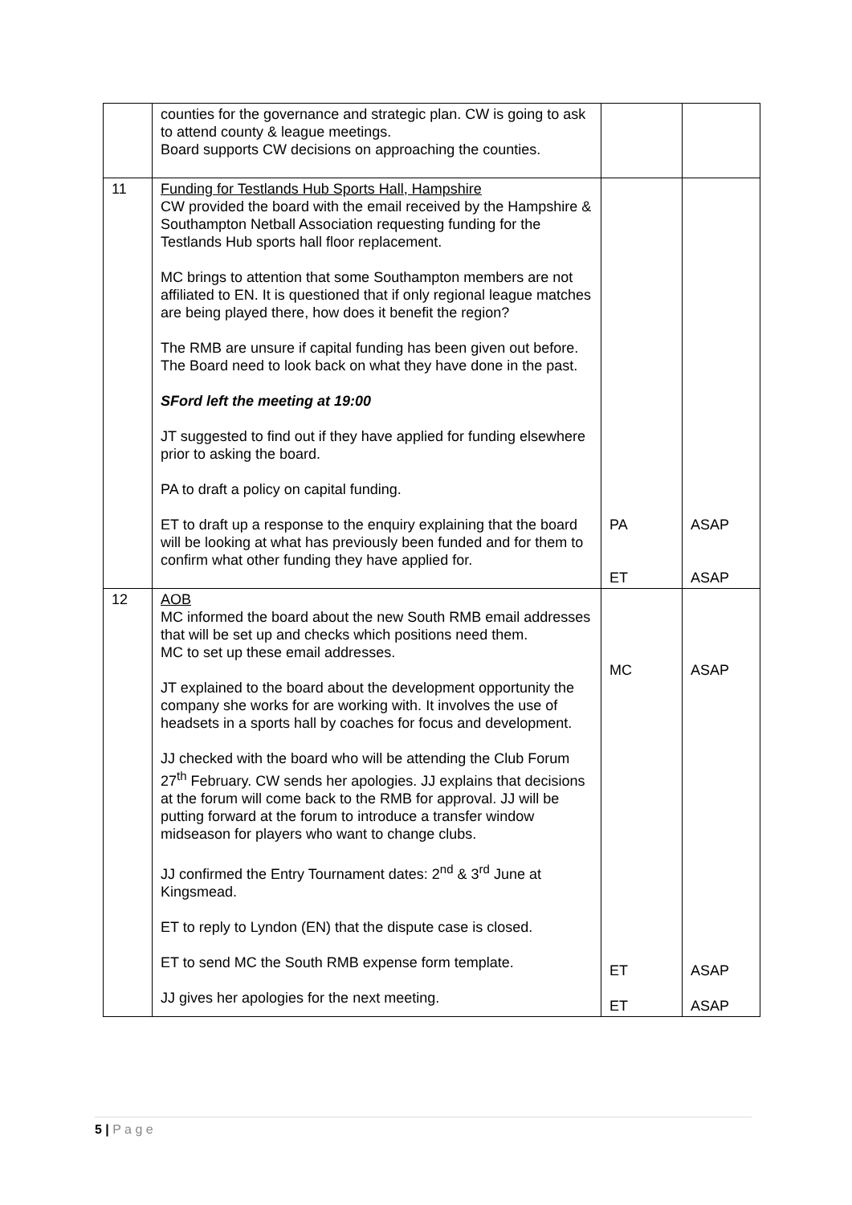| | counties for the governance and strategic plan. CW is going to ask to attend county & league meetings. Board supports CW decisions on approaching the counties. | | |
| 11 | Funding for Testlands Hub Sports Hall, Hampshire CW provided the board with the email received by the Hampshire & Southampton Netball Association requesting funding for the Testlands Hub sports hall floor replacement. MC brings to attention that some Southampton members are not affiliated to EN. It is questioned that if only regional league matches are being played there, how does it benefit the region? The RMB are unsure if capital funding has been given out before. The Board need to look back on what they have done in the past. SFord left the meeting at 19:00 JT suggested to find out if they have applied for funding elsewhere prior to asking the board. PA to draft a policy on capital funding. ET to draft up a response to the enquiry explaining that the board will be looking at what has previously been funded and for them to confirm what other funding they have applied for. | PA ET | ASAP ASAP |
| 12 | AOB MC informed the board about the new South RMB email addresses that will be set up and checks which positions need them. MC to set up these email addresses. JT explained to the board about the development opportunity the company she works for are working with. It involves the use of headsets in a sports hall by coaches for focus and development. JJ checked with the board who will be attending the Club Forum 27<sup>th</sup> February. CW sends her apologies. JJ explains that decisions at the forum will come back to the RMB for approval. JJ will be putting forward at the forum to introduce a transfer window midseason for players who want to change clubs. JJ confirmed the Entry Tournament dates: 2<sup>nd</sup> & 3<sup>rd</sup> June at Kingsmead. ET to reply to Lyndon (EN) that the dispute case is closed. ET to send MC the South RMB expense form template. JJ gives her apologies for the next meeting. | MC ET ET | ASAP ASAP ASAP |
5 | P a g e